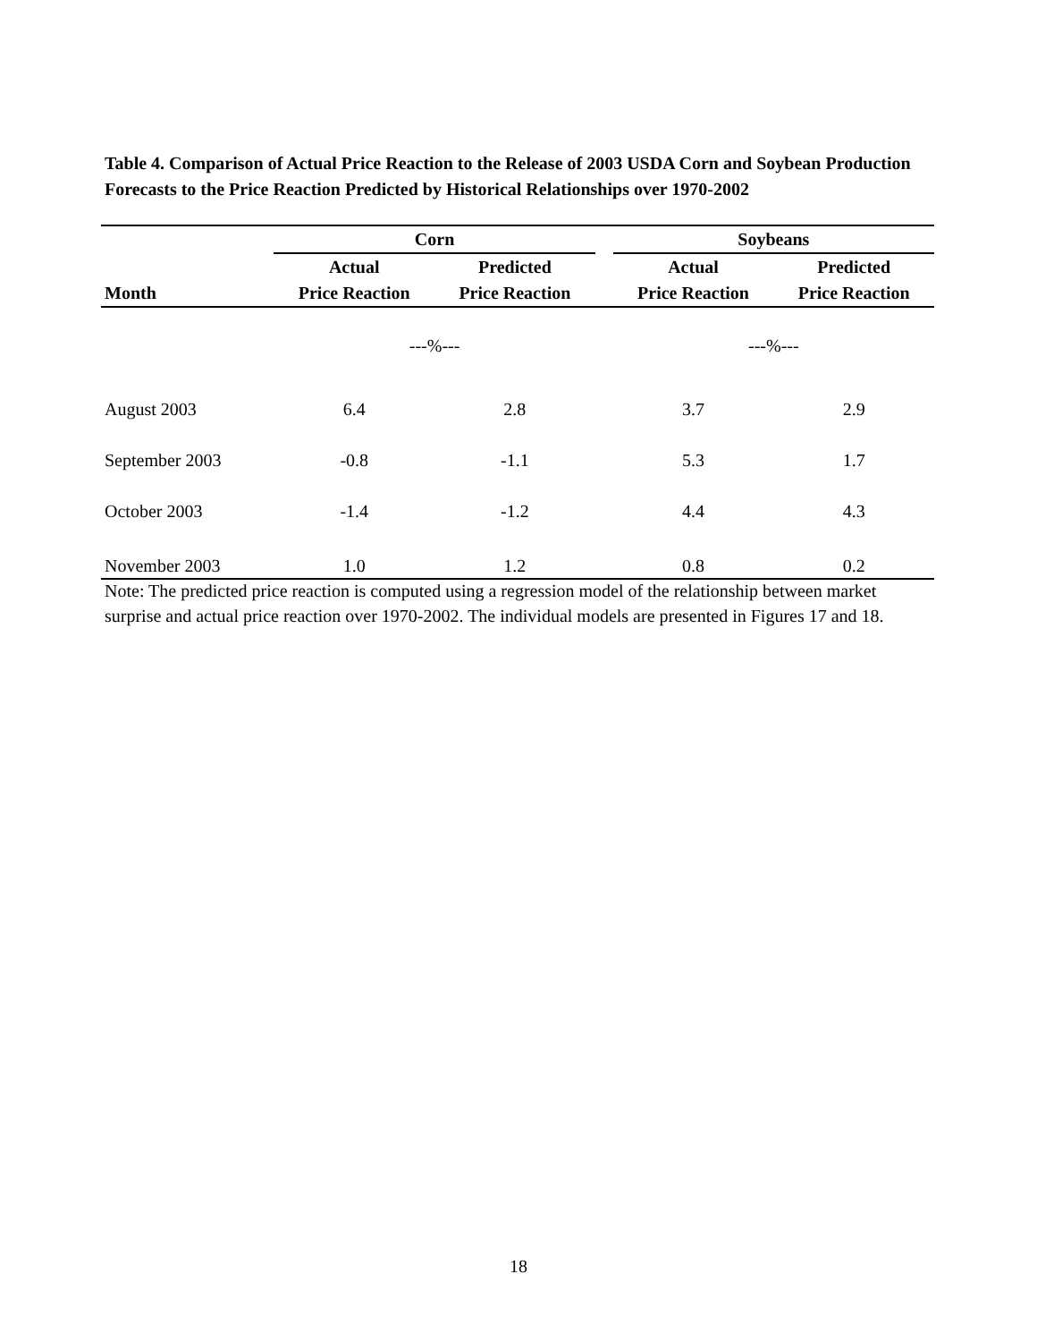Table 4. Comparison of Actual Price Reaction to the Release of 2003 USDA Corn and Soybean Production Forecasts to the Price Reaction Predicted by Historical Relationships over 1970-2002
| | Corn | | | Soybeans | |
| --- | --- | --- | --- | --- | --- |
| | Actual | Predicted | | Actual | Predicted |
| Month | Price Reaction | Price Reaction | | Price Reaction | Price Reaction |
| | ---%--- | | | ---%--- | |
| August 2003 | 6.4 | 2.8 | | 3.7 | 2.9 |
| September 2003 | -0.8 | -1.1 | | 5.3 | 1.7 |
| October 2003 | -1.4 | -1.2 | | 4.4 | 4.3 |
| November 2003 | 1.0 | 1.2 | | 0.8 | 0.2 |
Note: The predicted price reaction is computed using a regression model of the relationship between market surprise and actual price reaction over 1970-2002. The individual models are presented in Figures 17 and 18.
18